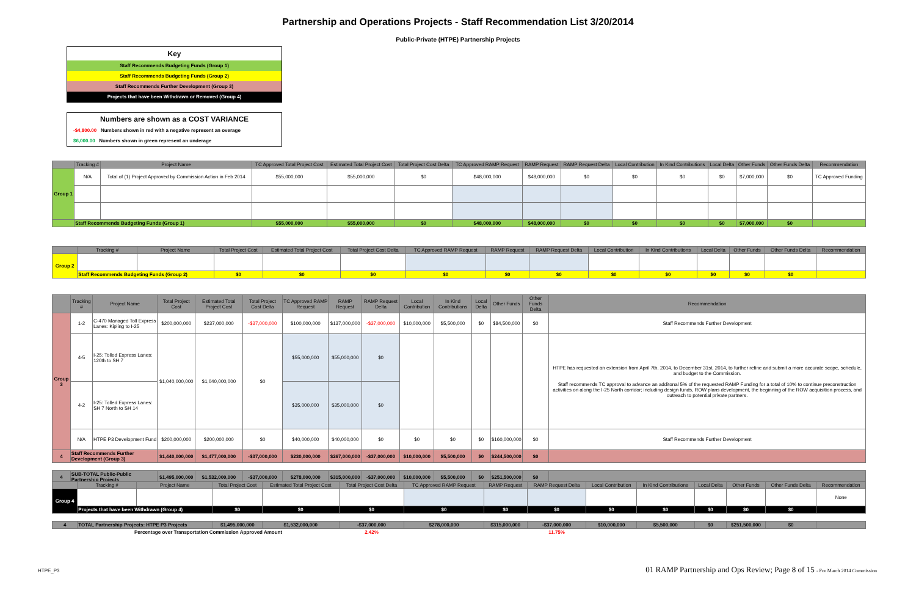Partnership and Operations Projects - Staff Recommendation List 3/20/2014
Public-Private (HTPE) Partnership Projects
Key
Staff Recommends Budgeting Funds (Group 1)
Staff Recommends Budgeting Funds (Group 2)
Staff Recommends Further Development (Group 3)
Projects that have been Withdrawn or Removed (Group 4)
Numbers are shown as a COST VARIANCE
-$4,800.00 Numbers shown in red with a negative represent an overage
$6,000.00 Numbers shown in green represent an underage
| | Tracking # | Project Name | TC Approved Total Project Cost | Estimated Total Project Cost | Total Project Cost Delta | TC Approved RAMP Request | RAMP Request | RAMP Request Delta | Local Contribution | In Kind Contributions | Local Delta | Other Funds | Other Funds Delta | Recommendation |
| --- | --- | --- | --- | --- | --- | --- | --- | --- | --- | --- | --- | --- | --- | --- |
| Group 1 | N/A | Total of (1) Project Approved by Commission Action in Feb 2014 | $55,000,000 | $55,000,000 | $0 | $48,000,000 | $48,000,000 | $0 | $0 | $0 | $0 | $7,000,000 | $0 | TC Approved Funding |
| | Staff Recommends Budgeting Funds (Group 1) | | $55,000,000 | $55,000,000 | $0 | $48,000,000 | $48,000,000 | $0 | $0 | $0 | $0 | $7,000,000 | $0 | |
| | Tracking # | Project Name | Total Project Cost | Estimated Total Project Cost | Total Project Cost Delta | TC Approved RAMP Request | RAMP Request | RAMP Request Delta | Local Contribution | In Kind Contributions | Local Delta | Other Funds | Other Funds Delta | Recommendation |
| --- | --- | --- | --- | --- | --- | --- | --- | --- | --- | --- | --- | --- | --- | --- |
| Group 2 | | | | | | | | | | | | | | |
| | Staff Recommends Budgeting Funds (Group 2) | | $0 | $0 | $0 | $0 | $0 | $0 | $0 | $0 | $0 | $0 | $0 | |
| | Tracking # | Project Name | Total Project Cost | Estimated Total Project Cost | Total Project Cost Delta | TC Approved RAMP Request | RAMP Request | RAMP Request Delta | Local Contribution | In Kind Contributions | Local Delta | Other Funds | Other Funds Delta | Recommendation |
| --- | --- | --- | --- | --- | --- | --- | --- | --- | --- | --- | --- | --- | --- | --- |
| Group 3 | 1-2 | C-470 Managed Toll Express Lanes: Kipling to I-25 | $200,000,000 | $237,000,000 | -$37,000,000 | $100,000,000 | $137,000,000 | -$37,000,000 | $10,000,000 | $5,500,000 | $0 | $84,500,000 | $0 | Staff Recommends Further Development |
| | 4-5 | I-25: Tolled Express Lanes: 120th to SH 7 | $1,040,000,000 | $1,040,000,000 | $0 | $55,000,000 | $55,000,000 | $0 | | | | | | HTPE has requested an extension from April 7th, 2014, to December 31st, 2014, to further refine and submit a more accurate scope, schedule, and budget to the Commission. Staff recommends TC approval to advance an additonal 5% of the requested RAMP Funding for a total of 10% to continue preconstruction activities on along the I-25 North corridor; including design funds, ROW plans development, the beginning of the ROW acquisition process, and outreach to potential private partners. |
| | 4-2 | I-25: Tolled Express Lanes: SH 7 North to SH 14 | | | | $35,000,000 | $35,000,000 | $0 | | | | | | |
| | N/A | HTPE P3 Development Fund | $200,000,000 | $200,000,000 | $0 | $40,000,000 | $40,000,000 | $0 | $0 | $0 | $0 | $160,000,000 | $0 | Staff Recommends Further Development |
| 4 | Staff Recommends Further Development (Group 3) | | $1,440,000,000 | $1,477,000,000 | -$37,000,000 | $230,000,000 | $267,000,000 | -$37,000,000 | $10,000,000 | $5,500,000 | $0 | $244,500,000 | $0 | |
| 4 | SUB-TOTAL Public-Public Partnership Projects | | $1,495,000,000 | $1,532,000,000 | -$37,000,000 | $278,000,000 | $315,000,000 | -$37,000,000 | $10,000,000 | $5,500,000 | $0 | $251,500,000 | $0 | |
| | Tracking # | Project Name | Total Project Cost | Estimated Total Project Cost | Total Project Cost Delta | TC Approved RAMP Request | RAMP Request | RAMP Request Delta | Local Contribution | In Kind Contributions | Local Delta | Other Funds | Other Funds Delta | Recommendation |
| --- | --- | --- | --- | --- | --- | --- | --- | --- | --- | --- | --- | --- | --- | --- |
| Group 4 | | | | | | | | | | | | | | None |
| | Projects that have been Withdrawn (Group 4) | | $0 | $0 | $0 | $0 | $0 | $0 | $0 | $0 | $0 | $0 | $0 | |
| 4 | TOTAL Partnership Projects: HTPE P3 Projects | | $1,495,000,000 | $1,532,000,000 | -$37,000,000 | $278,000,000 | $315,000,000 | -$37,000,000 | $10,000,000 | $5,500,000 | $0 | $251,500,000 | $0 | |
| | Percentage over Transportation Commission Approved Amount | | | | 2.42% | | | 11.75% | | | | | | |
HTPE_P3
01 RAMP Partnership and Ops Review; Page 8 of 15 - For March 2014 Commission